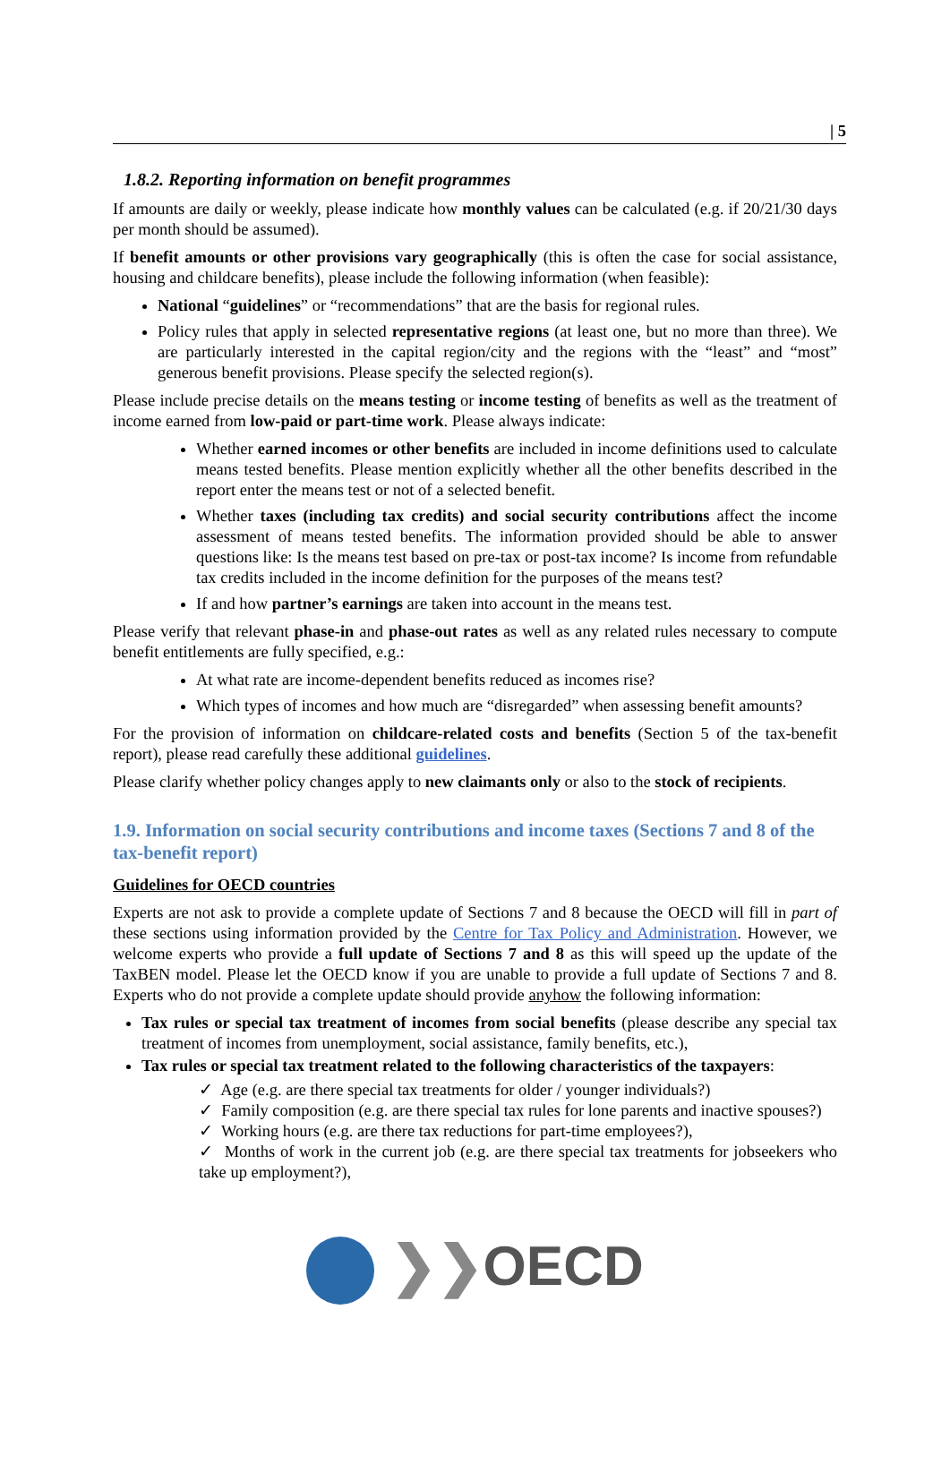| 5
1.8.2. Reporting information on benefit programmes
If amounts are daily or weekly, please indicate how monthly values can be calculated (e.g. if 20/21/30 days per month should be assumed).
If benefit amounts or other provisions vary geographically (this is often the case for social assistance, housing and childcare benefits), please include the following information (when feasible):
National “guidelines” or “recommendations” that are the basis for regional rules.
Policy rules that apply in selected representative regions (at least one, but no more than three). We are particularly interested in the capital region/city and the regions with the “least” and “most” generous benefit provisions. Please specify the selected region(s).
Please include precise details on the means testing or income testing of benefits as well as the treatment of income earned from low-paid or part-time work. Please always indicate:
Whether earned incomes or other benefits are included in income definitions used to calculate means tested benefits. Please mention explicitly whether all the other benefits described in the report enter the means test or not of a selected benefit.
Whether taxes (including tax credits) and social security contributions affect the income assessment of means tested benefits. The information provided should be able to answer questions like: Is the means test based on pre-tax or post-tax income? Is income from refundable tax credits included in the income definition for the purposes of the means test?
If and how partner’s earnings are taken into account in the means test.
Please verify that relevant phase-in and phase-out rates as well as any related rules necessary to compute benefit entitlements are fully specified, e.g.:
At what rate are income-dependent benefits reduced as incomes rise?
Which types of incomes and how much are “disregarded” when assessing benefit amounts?
For the provision of information on childcare-related costs and benefits (Section 5 of the tax-benefit report), please read carefully these additional guidelines.
Please clarify whether policy changes apply to new claimants only or also to the stock of recipients.
1.9. Information on social security contributions and income taxes (Sections 7 and 8 of the tax-benefit report)
Guidelines for OECD countries
Experts are not ask to provide a complete update of Sections 7 and 8 because the OECD will fill in part of these sections using information provided by the Centre for Tax Policy and Administration. However, we welcome experts who provide a full update of Sections 7 and 8 as this will speed up the update of the TaxBEN model. Please let the OECD know if you are unable to provide a full update of Sections 7 and 8. Experts who do not provide a complete update should provide anyhow the following information:
Tax rules or special tax treatment of incomes from social benefits (please describe any special tax treatment of incomes from unemployment, social assistance, family benefits, etc.),
Tax rules or special tax treatment related to the following characteristics of the taxpayers:
✓ Age (e.g. are there special tax treatments for older / younger individuals?)
✓ Family composition (e.g. are there special tax rules for lone parents and inactive spouses?)
✓ Working hours (e.g. are there tax reductions for part-time employees?),
✓ Months of work in the current job (e.g. are there special tax treatments for jobseekers who take up employment?),
❯❯OECD